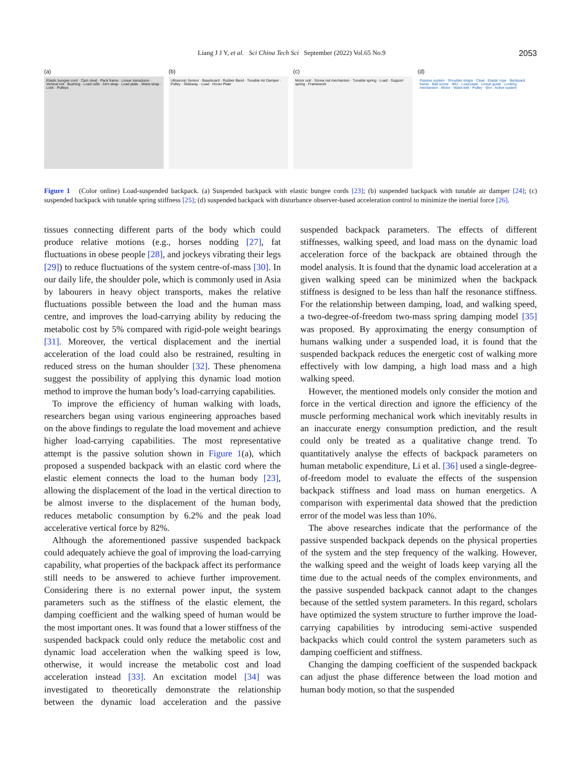Liang J J Y, et al. Sci China Tech Sci September (2022) Vol.65 No.9 2053
(a)
Elastic bungee cord · Cam cleat · Pack frame · Linear transducer · Vertical rod · Bushing · Load cells · Arm strap · Load plate · Waist strap · Lock · Pulleys
(b)
Ultrasonic Sensor · Baseboard · Rubber Band · Tunable Air Damper · Pulley · Slideway · Load · Hover Plate
(c)
Motor unit · Screw nut mechanism · Tunable spring · Load · Support spring · Framework
(d)
Passive system · Shoulder straps · Cleat · Elastic rope · Backpack frame · Ball screw · IMU · Load plate · Linear guide · Locking mechanism · Motor · Waist belt · Pulley · Slot · Active system
Figure 1 (Color online) Load-suspended backpack. (a) Suspended backpack with elastic bungee cords [23]; (b) suspended backpack with tunable air damper [24]; (c) suspended backpack with tunable spring stiffness [25]; (d) suspended backpack with disturbance observer-based acceleration control to minimize the inertial force [26].
tissues connecting different parts of the body which could produce relative motions (e.g., horses nodding [27], fat fluctuations in obese people [28], and jockeys vibrating their legs [29]) to reduce fluctuations of the system centre-of-mass [30]. In our daily life, the shoulder pole, which is commonly used in Asia by labourers in heavy object transports, makes the relative fluctuations possible between the load and the human mass centre, and improves the load-carrying ability by reducing the metabolic cost by 5% compared with rigid-pole weight bearings [31]. Moreover, the vertical displacement and the inertial acceleration of the load could also be restrained, resulting in reduced stress on the human shoulder [32]. These phenomena suggest the possibility of applying this dynamic load motion method to improve the human body’s load-carrying capabilities.
To improve the efficiency of human walking with loads, researchers began using various engineering approaches based on the above findings to regulate the load movement and achieve higher load-carrying capabilities. The most representative attempt is the passive solution shown in Figure 1(a), which proposed a suspended backpack with an elastic cord where the elastic element connects the load to the human body [23], allowing the displacement of the load in the vertical direction to be almost inverse to the displacement of the human body, reduces metabolic consumption by 6.2% and the peak load accelerative vertical force by 82%.
Although the aforementioned passive suspended backpack could adequately achieve the goal of improving the load-carrying capability, what properties of the backpack affect its performance still needs to be answered to achieve further improvement. Considering there is no external power input, the system parameters such as the stiffness of the elastic element, the damping coefficient and the walking speed of human would be the most important ones. It was found that a lower stiffness of the suspended backpack could only reduce the metabolic cost and dynamic load acceleration when the walking speed is low, otherwise, it would increase the metabolic cost and load acceleration instead [33]. An excitation model [34] was investigated to theoretically demonstrate the relationship between the dynamic load acceleration and the passive suspended backpack parameters. The effects of different stiffnesses, walking speed, and load mass on the dynamic load acceleration force of the backpack are obtained through the model analysis. It is found that the dynamic load acceleration at a given walking speed can be minimized when the backpack stiffness is designed to be less than half the resonance stiffness. For the relationship between damping, load, and walking speed, a two-degree-of-freedom two-mass spring damping model [35] was proposed. By approximating the energy consumption of humans walking under a suspended load, it is found that the suspended backpack reduces the energetic cost of walking more effectively with low damping, a high load mass and a high walking speed.
However, the mentioned models only consider the motion and force in the vertical direction and ignore the efficiency of the muscle performing mechanical work which inevitably results in an inaccurate energy consumption prediction, and the result could only be treated as a qualitative change trend. To quantitatively analyse the effects of backpack parameters on human metabolic expenditure, Li et al. [36] used a single-degree-of-freedom model to evaluate the effects of the suspension backpack stiffness and load mass on human energetics. A comparison with experimental data showed that the prediction error of the model was less than 10%.
The above researches indicate that the performance of the passive suspended backpack depends on the physical properties of the system and the step frequency of the walking. However, the walking speed and the weight of loads keep varying all the time due to the actual needs of the complex environments, and the passive suspended backpack cannot adapt to the changes because of the settled system parameters. In this regard, scholars have optimized the system structure to further improve the load-carrying capabilities by introducing semi-active suspended backpacks which could control the system parameters such as damping coefficient and stiffness.
Changing the damping coefficient of the suspended backpack can adjust the phase difference between the load motion and human body motion, so that the suspended